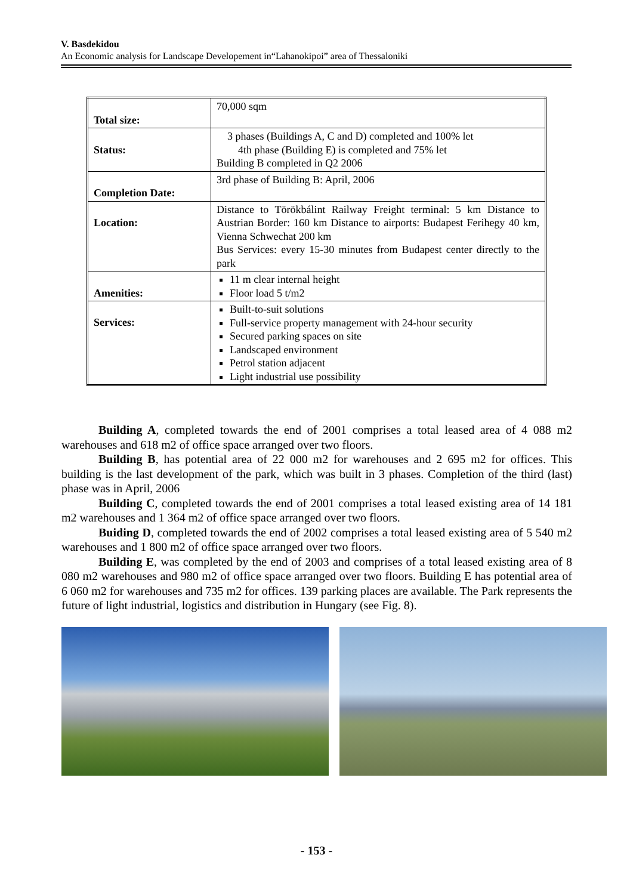V. Basdekidou
An Economic analysis for Landscape Developement in“Lahanokipoi” area of Thessaloniki
| Total size: | 70,000 sqm |
| Status: | 3 phases (Buildings A, C and D) completed and 100% let 4th phase (Building E) is completed and 75% let Building B completed in Q2 2006 |
| Completion Date: | 3rd phase of Building B: April, 2006 |
| Location: | Distance to Törökbálint Railway Freight terminal: 5 km Distance to Austrian Border: 160 km Distance to airports: Budapest Ferihegy 40 km, Vienna Schwechat 200 km Bus Services: every 15-30 minutes from Budapest center directly to the park |
| Amenities: | 11 m clear internal height Floor load 5 t/m2 |
| Services: | Built-to-suit solutions Full-service property management with 24-hour security Secured parking spaces on site Landscaped environment Petrol station adjacent Light industrial use possibility |
Building A, completed towards the end of 2001 comprises a total leased area of 4 088 m2 warehouses and 618 m2 of office space arranged over two floors.
Building B, has potential area of 22 000 m2 for warehouses and 2 695 m2 for offices. This building is the last development of the park, which was built in 3 phases. Completion of the third (last) phase was in April, 2006
Building C, completed towards the end of 2001 comprises a total leased existing area of 14 181 m2 warehouses and 1 364 m2 of office space arranged over two floors.
Buiding D, completed towards the end of 2002 comprises a total leased existing area of 5 540 m2 warehouses and 1 800 m2 of office space arranged over two floors.
Building E, was completed by the end of 2003 and comprises of a total leased existing area of 8 080 m2 warehouses and 980 m2 of office space arranged over two floors. Building E has potential area of 6 060 m2 for warehouses and 735 m2 for offices. 139 parking places are available. The Park represents the future of light industrial, logistics and distribution in Hungary (see Fig. 8).
- 153 -